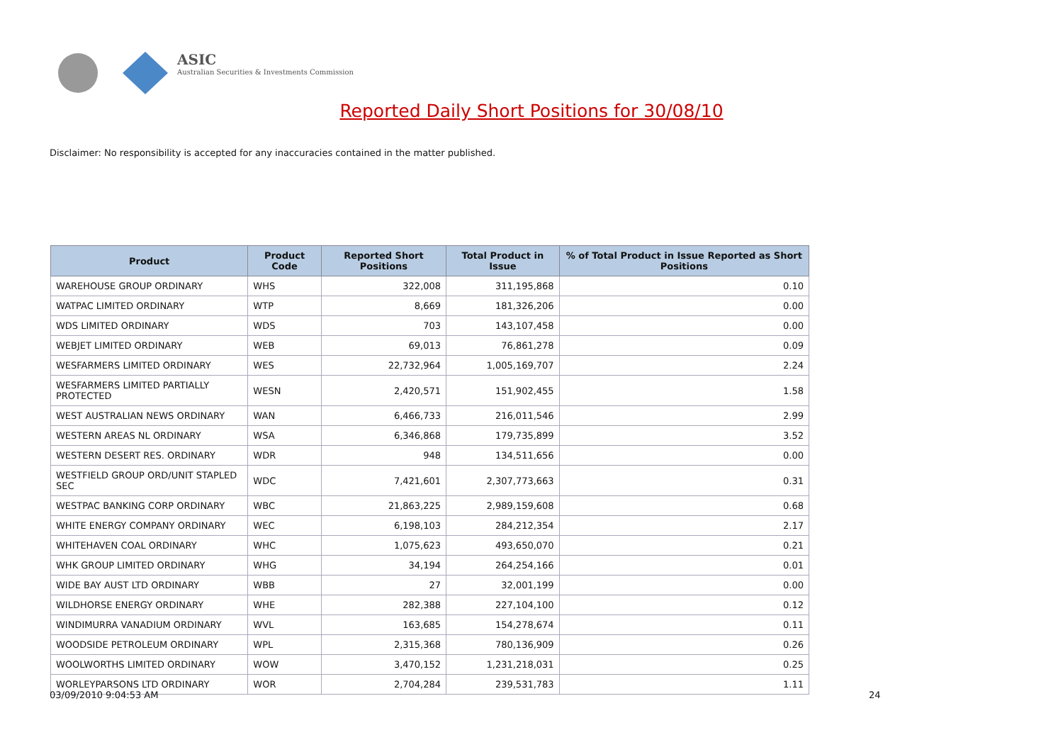ASIC
Australian Securities & Investments Commission
Reported Daily Short Positions for 30/08/10
Disclaimer: No responsibility is accepted for any inaccuracies contained in the matter published.
| Product | Product Code | Reported Short Positions | Total Product in Issue | % of Total Product in Issue Reported as Short Positions |
| --- | --- | --- | --- | --- |
| WAREHOUSE GROUP ORDINARY | WHS | 322,008 | 311,195,868 | 0.10 |
| WATPAC LIMITED ORDINARY | WTP | 8,669 | 181,326,206 | 0.00 |
| WDS LIMITED ORDINARY | WDS | 703 | 143,107,458 | 0.00 |
| WEBJET LIMITED ORDINARY | WEB | 69,013 | 76,861,278 | 0.09 |
| WESFARMERS LIMITED ORDINARY | WES | 22,732,964 | 1,005,169,707 | 2.24 |
| WESFARMERS LIMITED PARTIALLY PROTECTED | WESN | 2,420,571 | 151,902,455 | 1.58 |
| WEST AUSTRALIAN NEWS ORDINARY | WAN | 6,466,733 | 216,011,546 | 2.99 |
| WESTERN AREAS NL ORDINARY | WSA | 6,346,868 | 179,735,899 | 3.52 |
| WESTERN DESERT RES. ORDINARY | WDR | 948 | 134,511,656 | 0.00 |
| WESTFIELD GROUP ORD/UNIT STAPLED SEC | WDC | 7,421,601 | 2,307,773,663 | 0.31 |
| WESTPAC BANKING CORP ORDINARY | WBC | 21,863,225 | 2,989,159,608 | 0.68 |
| WHITE ENERGY COMPANY ORDINARY | WEC | 6,198,103 | 284,212,354 | 2.17 |
| WHITEHAVEN COAL ORDINARY | WHC | 1,075,623 | 493,650,070 | 0.21 |
| WHK GROUP LIMITED ORDINARY | WHG | 34,194 | 264,254,166 | 0.01 |
| WIDE BAY AUST LTD ORDINARY | WBB | 27 | 32,001,199 | 0.00 |
| WILDHORSE ENERGY ORDINARY | WHE | 282,388 | 227,104,100 | 0.12 |
| WINDIMURRA VANADIUM ORDINARY | WVL | 163,685 | 154,278,674 | 0.11 |
| WOODSIDE PETROLEUM ORDINARY | WPL | 2,315,368 | 780,136,909 | 0.26 |
| WOOLWORTHS LIMITED ORDINARY | WOW | 3,470,152 | 1,231,218,031 | 0.25 |
| WORLEYPARSONS LTD ORDINARY | WOR | 2,704,284 | 239,531,783 | 1.11 |
03/09/2010 9:04:53 AM 24